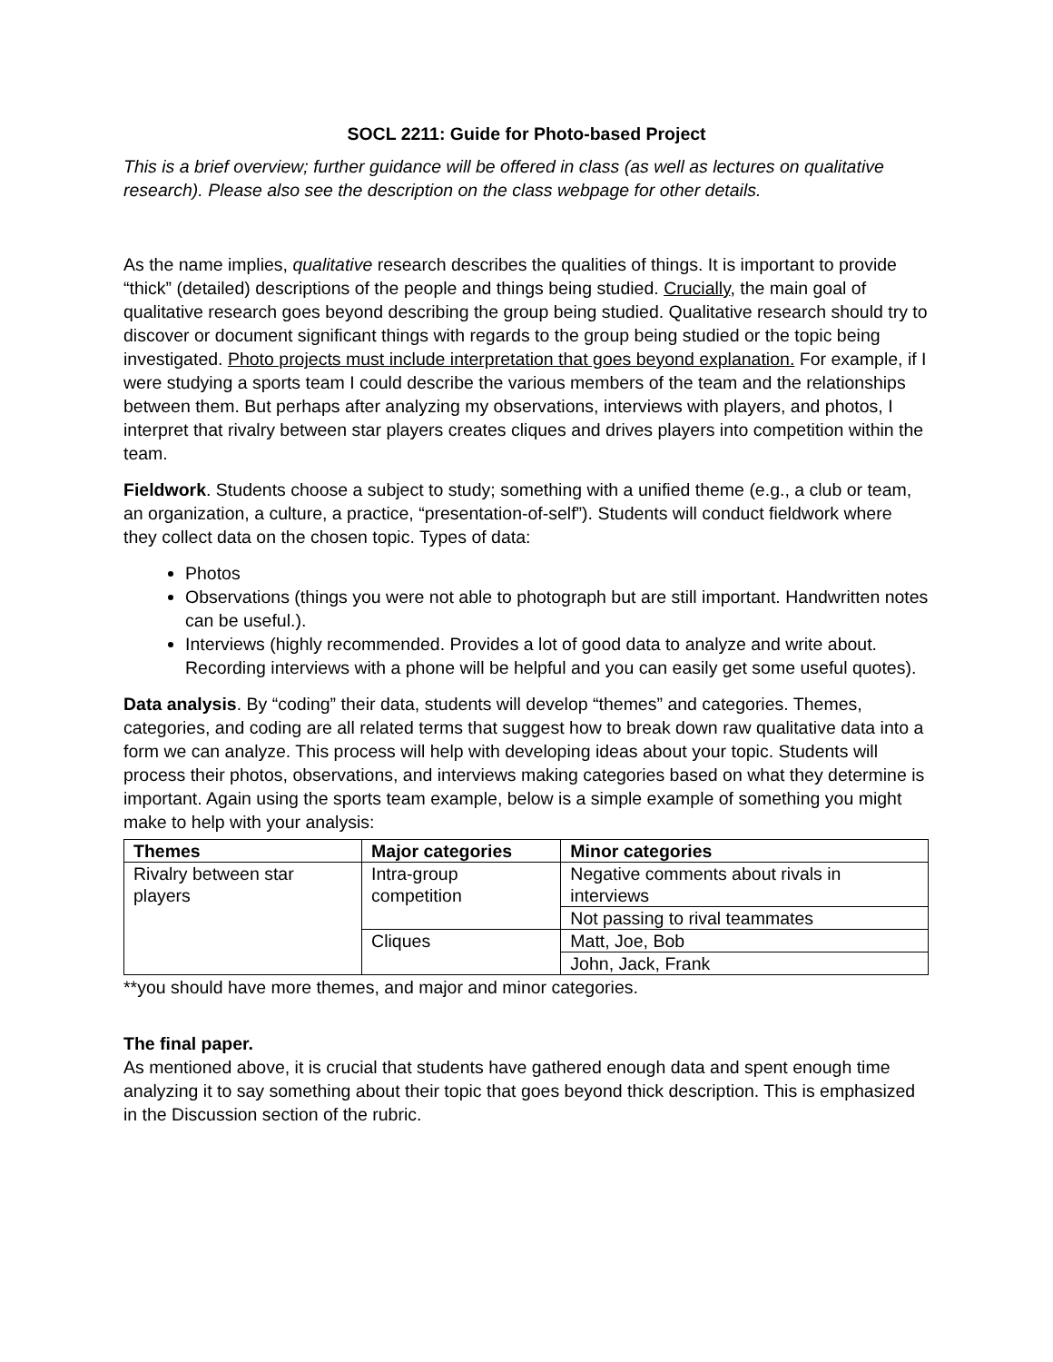SOCL 2211: Guide for Photo-based Project
This is a brief overview; further guidance will be offered in class (as well as lectures on qualitative research). Please also see the description on the class webpage for other details.
As the name implies, qualitative research describes the qualities of things. It is important to provide “thick” (detailed) descriptions of the people and things being studied. Crucially, the main goal of qualitative research goes beyond describing the group being studied. Qualitative research should try to discover or document significant things with regards to the group being studied or the topic being investigated. Photo projects must include interpretation that goes beyond explanation. For example, if I were studying a sports team I could describe the various members of the team and the relationships between them. But perhaps after analyzing my observations, interviews with players, and photos, I interpret that rivalry between star players creates cliques and drives players into competition within the team.
Fieldwork. Students choose a subject to study; something with a unified theme (e.g., a club or team, an organization, a culture, a practice, “presentation-of-self”). Students will conduct fieldwork where they collect data on the chosen topic. Types of data:
Photos
Observations (things you were not able to photograph but are still important. Handwritten notes can be useful.).
Interviews (highly recommended. Provides a lot of good data to analyze and write about. Recording interviews with a phone will be helpful and you can easily get some useful quotes).
Data analysis. By “coding” their data, students will develop “themes” and categories. Themes, categories, and coding are all related terms that suggest how to break down raw qualitative data into a form we can analyze. This process will help with developing ideas about your topic. Students will process their photos, observations, and interviews making categories based on what they determine is important. Again using the sports team example, below is a simple example of something you might make to help with your analysis:
| Themes | Major categories | Minor categories |
| --- | --- | --- |
| Rivalry between star players | Intra-group competition | Negative comments about rivals in interviews |
| | | Not passing to rival teammates |
| | Cliques | Matt, Joe, Bob |
| | | John, Jack, Frank |
**you should have more themes, and major and minor categories.
The final paper.
As mentioned above, it is crucial that students have gathered enough data and spent enough time analyzing it to say something about their topic that goes beyond thick description. This is emphasized in the Discussion section of the rubric.